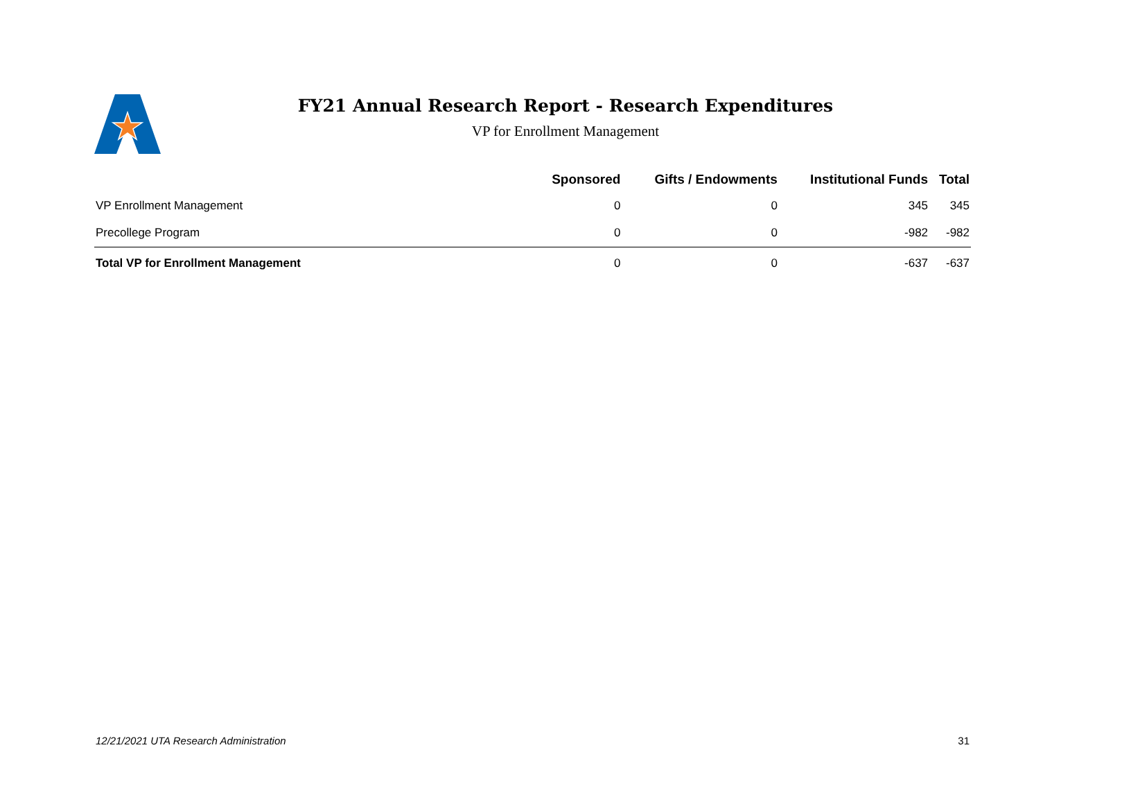FY21 Annual Research Report - Research Expenditures
VP for Enrollment Management
| | Sponsored | Gifts / Endowments | Institutional Funds | Total |
| --- | --- | --- | --- | --- |
| VP Enrollment Management | 0 | 0 | 345 | 345 |
| Precollege Program | 0 | 0 | -982 | -982 |
| Total VP for Enrollment Management | 0 | 0 | -637 | -637 |
12/21/2021 UTA Research Administration 31